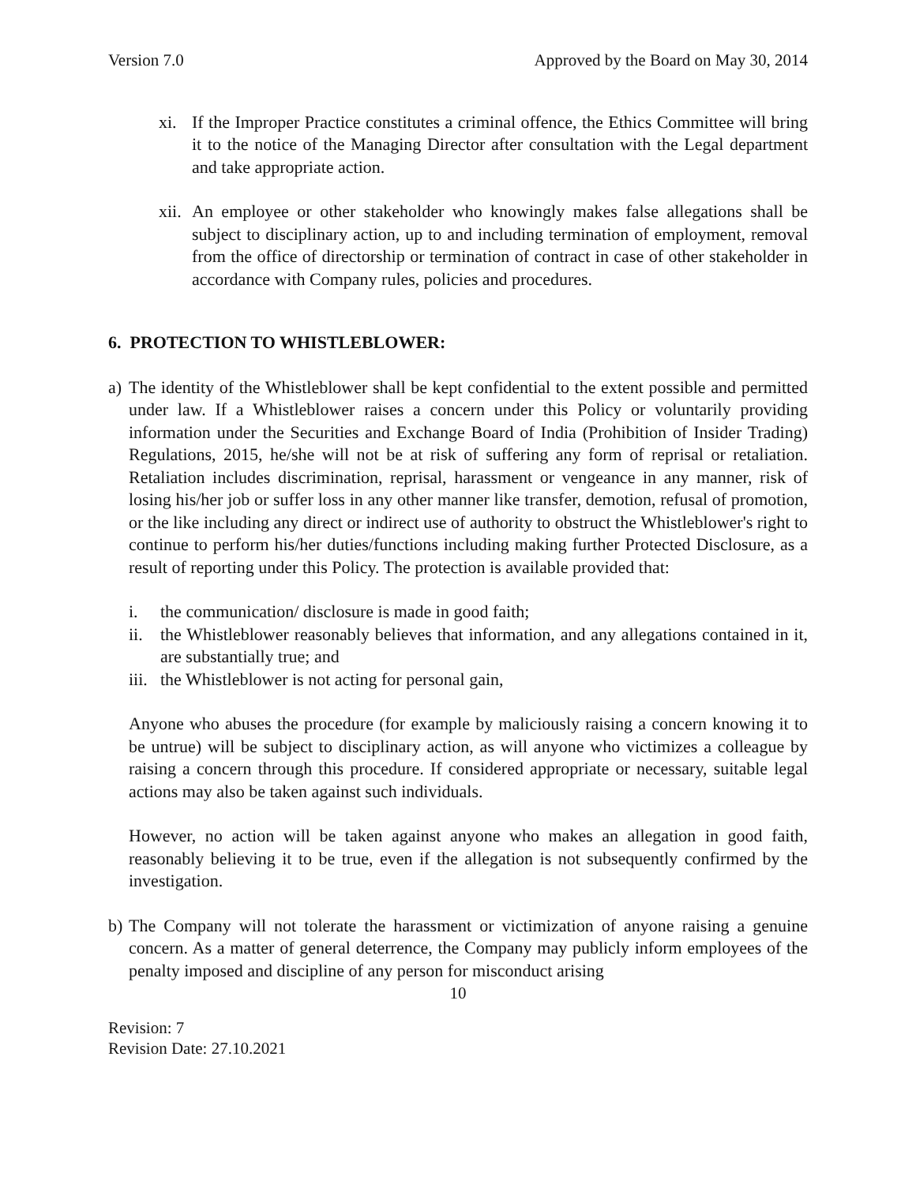Version 7.0 Approved by the Board on May 30, 2014
xi. If the Improper Practice constitutes a criminal offence, the Ethics Committee will bring it to the notice of the Managing Director after consultation with the Legal department and take appropriate action.
xii. An employee or other stakeholder who knowingly makes false allegations shall be subject to disciplinary action, up to and including termination of employment, removal from the office of directorship or termination of contract in case of other stakeholder in accordance with Company rules, policies and procedures.
6. PROTECTION TO WHISTLEBLOWER:
a)
The identity of the Whistleblower shall be kept confidential to the extent possible and permitted under law. If a Whistleblower raises a concern under this Policy or voluntarily providing information under the Securities and Exchange Board of India (Prohibition of Insider Trading) Regulations, 2015, he/she will not be at risk of suffering any form of reprisal or retaliation. Retaliation includes discrimination, reprisal, harassment or vengeance in any manner, risk of losing his/her job or suffer loss in any other manner like transfer, demotion, refusal of promotion, or the like including any direct or indirect use of authority to obstruct the Whistleblower's right to continue to perform his/her duties/functions including making further Protected Disclosure, as a result of reporting under this Policy. The protection is available provided that:
i. the communication/ disclosure is made in good faith;
ii. the Whistleblower reasonably believes that information, and any allegations contained in it, are substantially true; and
iii. the Whistleblower is not acting for personal gain,
Anyone who abuses the procedure (for example by maliciously raising a concern knowing it to be untrue) will be subject to disciplinary action, as will anyone who victimizes a colleague by raising a concern through this procedure. If considered appropriate or necessary, suitable legal actions may also be taken against such individuals.
However, no action will be taken against anyone who makes an allegation in good faith, reasonably believing it to be true, even if the allegation is not subsequently confirmed by the investigation.
b) The Company will not tolerate the harassment or victimization of anyone raising a genuine concern. As a matter of general deterrence, the Company may publicly inform employees of the penalty imposed and discipline of any person for misconduct arising
10
Revision: 7
Revision Date: 27.10.2021